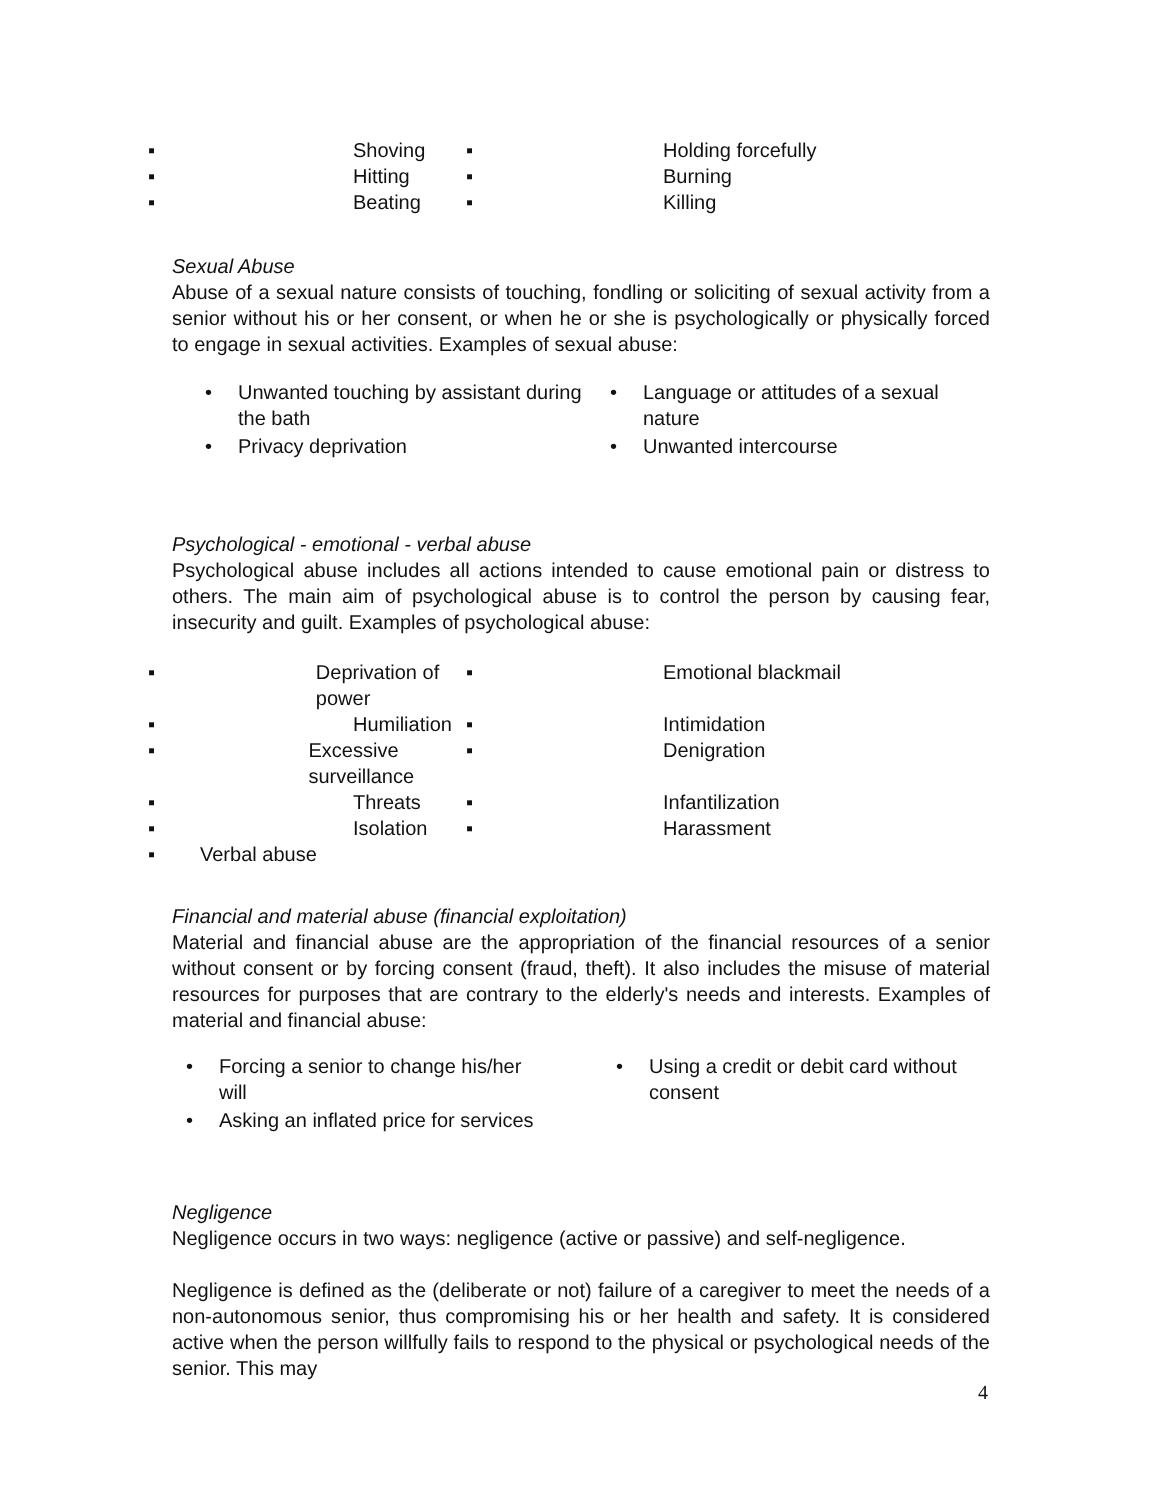▪ Shoving ▪ Holding forcefully
▪ Hitting ▪ Burning
▪ Beating ▪ Killing
Sexual Abuse
Abuse of a sexual nature consists of touching, fondling or soliciting of sexual activity from a senior without his or her consent, or when he or she is psychologically or physically forced to engage in sexual activities. Examples of sexual abuse:
• Unwanted touching by assistant during the bath
• Privacy deprivation
• Language or attitudes of a sexual nature
• Unwanted intercourse
Psychological - emotional - verbal abuse
Psychological abuse includes all actions intended to cause emotional pain or distress to others. The main aim of psychological abuse is to control the person by causing fear, insecurity and guilt. Examples of psychological abuse:
▪ Deprivation of power ▪ Emotional blackmail
▪ Humiliation ▪ Intimidation
▪ Excessive surveillance ▪ Denigration
▪ Threats ▪ Infantilization
▪ Isolation ▪ Harassment
▪ Verbal abuse
Financial and material abuse (financial exploitation)
Material and financial abuse are the appropriation of the financial resources of a senior without consent or by forcing consent (fraud, theft). It also includes the misuse of material resources for purposes that are contrary to the elderly's needs and interests. Examples of material and financial abuse:
• Forcing a senior to change his/her will
• Asking an inflated price for services
• Using a credit or debit card without consent
Negligence
Negligence occurs in two ways: negligence (active or passive) and self-negligence.
Negligence is defined as the (deliberate or not) failure of a caregiver to meet the needs of a non-autonomous senior, thus compromising his or her health and safety. It is considered active when the person willfully fails to respond to the physical or psychological needs of the senior. This may
4